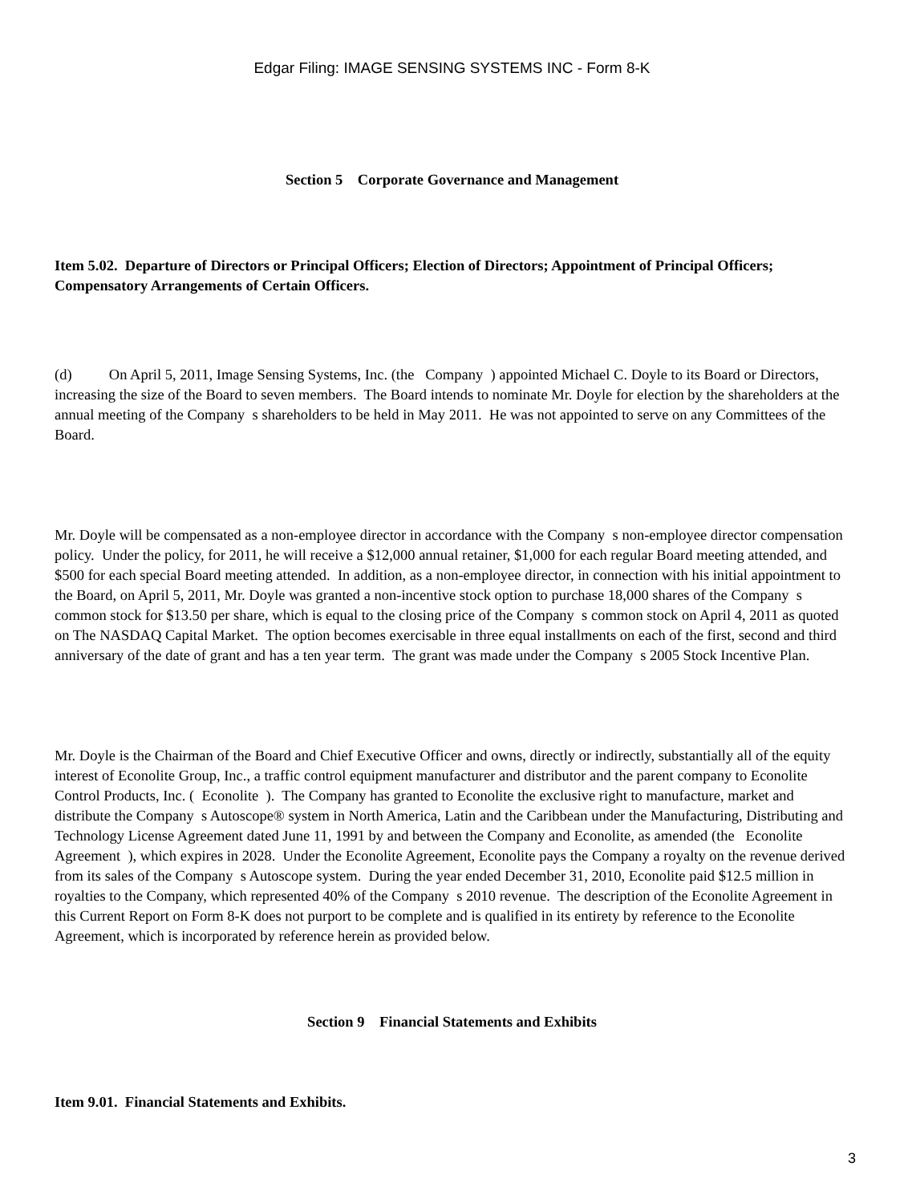Edgar Filing: IMAGE SENSING SYSTEMS INC - Form 8-K
Section 5 Corporate Governance and Management
Item 5.02. Departure of Directors or Principal Officers; Election of Directors; Appointment of Principal Officers; Compensatory Arrangements of Certain Officers.
(d) On April 5, 2011, Image Sensing Systems, Inc. (the Company ) appointed Michael C. Doyle to its Board or Directors, increasing the size of the Board to seven members. The Board intends to nominate Mr. Doyle for election by the shareholders at the annual meeting of the Company s shareholders to be held in May 2011. He was not appointed to serve on any Committees of the Board.
Mr. Doyle will be compensated as a non-employee director in accordance with the Company s non-employee director compensation policy. Under the policy, for 2011, he will receive a $12,000 annual retainer, $1,000 for each regular Board meeting attended, and $500 for each special Board meeting attended. In addition, as a non-employee director, in connection with his initial appointment to the Board, on April 5, 2011, Mr. Doyle was granted a non-incentive stock option to purchase 18,000 shares of the Company s common stock for $13.50 per share, which is equal to the closing price of the Company s common stock on April 4, 2011 as quoted on The NASDAQ Capital Market. The option becomes exercisable in three equal installments on each of the first, second and third anniversary of the date of grant and has a ten year term. The grant was made under the Company s 2005 Stock Incentive Plan.
Mr. Doyle is the Chairman of the Board and Chief Executive Officer and owns, directly or indirectly, substantially all of the equity interest of Econolite Group, Inc., a traffic control equipment manufacturer and distributor and the parent company to Econolite Control Products, Inc. ( Econolite ). The Company has granted to Econolite the exclusive right to manufacture, market and distribute the Company s Autoscope® system in North America, Latin and the Caribbean under the Manufacturing, Distributing and Technology License Agreement dated June 11, 1991 by and between the Company and Econolite, as amended (the Econolite Agreement ), which expires in 2028. Under the Econolite Agreement, Econolite pays the Company a royalty on the revenue derived from its sales of the Company s Autoscope system. During the year ended December 31, 2010, Econolite paid $12.5 million in royalties to the Company, which represented 40% of the Company s 2010 revenue. The description of the Econolite Agreement in this Current Report on Form 8-K does not purport to be complete and is qualified in its entirety by reference to the Econolite Agreement, which is incorporated by reference herein as provided below.
Section 9 Financial Statements and Exhibits
Item 9.01. Financial Statements and Exhibits.
3